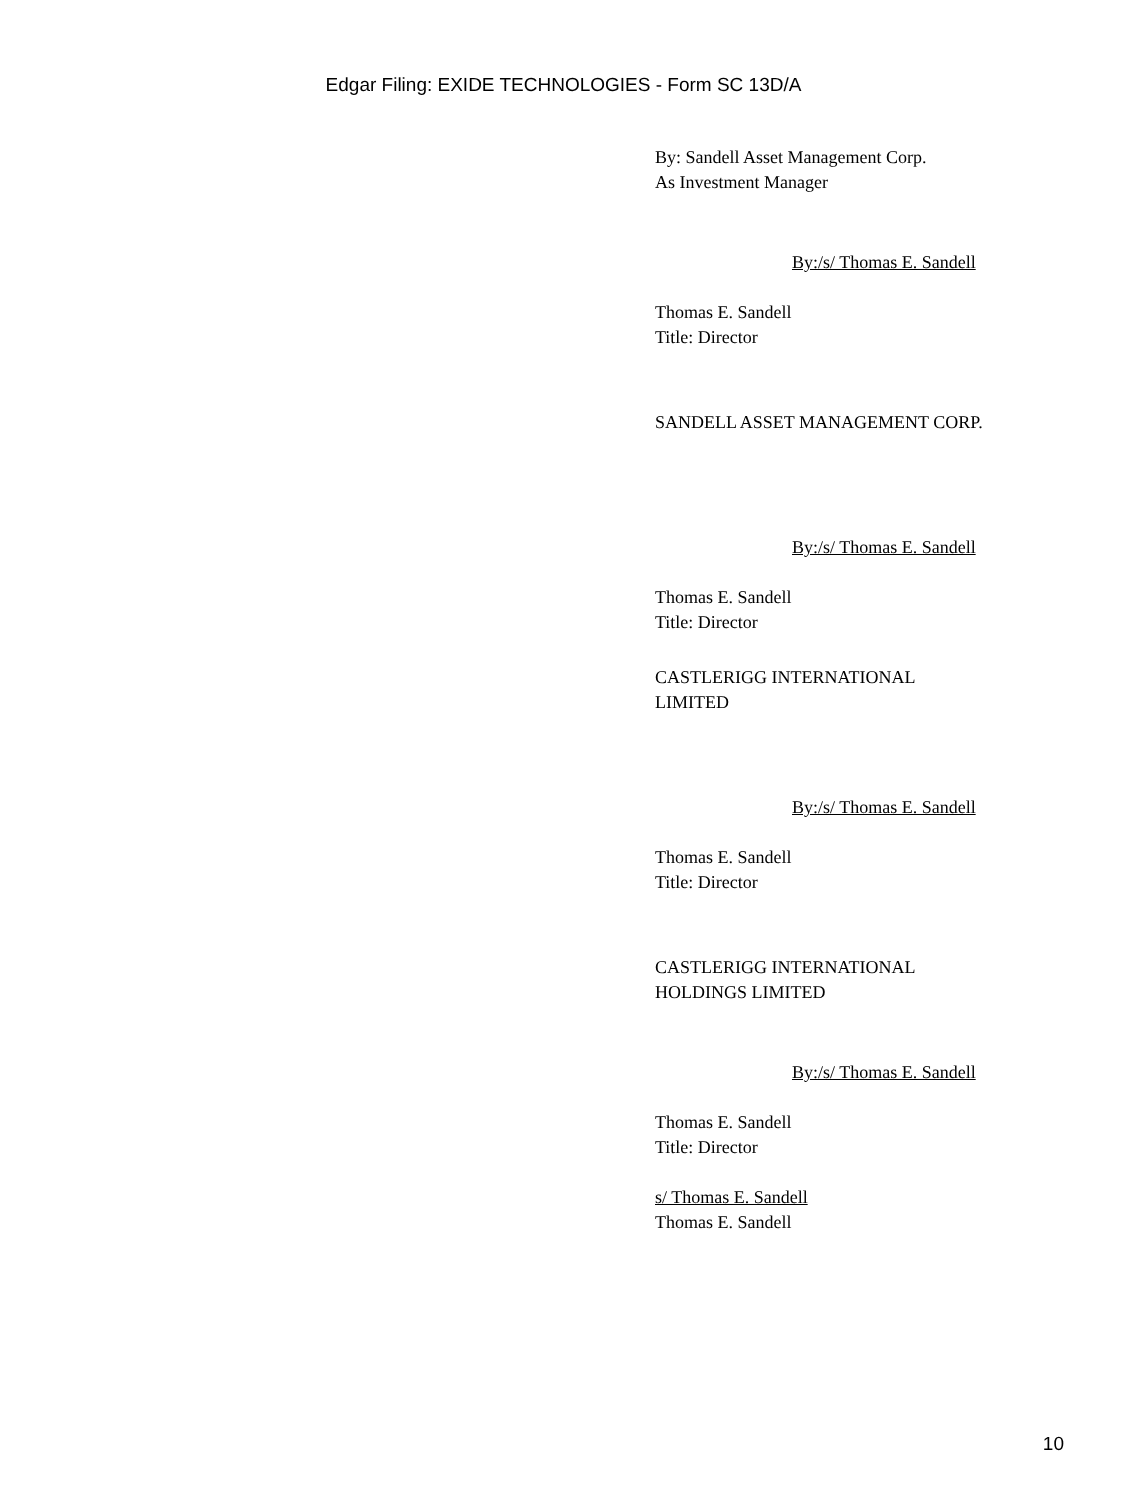Edgar Filing: EXIDE TECHNOLOGIES - Form SC 13D/A
By: Sandell Asset Management Corp.
As Investment Manager
By:/s/ Thomas E. Sandell
Thomas E. Sandell
Title: Director
SANDELL ASSET MANAGEMENT CORP.
By:/s/ Thomas E. Sandell
Thomas E. Sandell
Title: Director
CASTLERIGG INTERNATIONAL
LIMITED
By:/s/ Thomas E. Sandell
Thomas E. Sandell
Title: Director
CASTLERIGG INTERNATIONAL
HOLDINGS LIMITED
By:/s/ Thomas E. Sandell
Thomas E. Sandell
Title: Director
s/ Thomas E. Sandell
Thomas E. Sandell
10